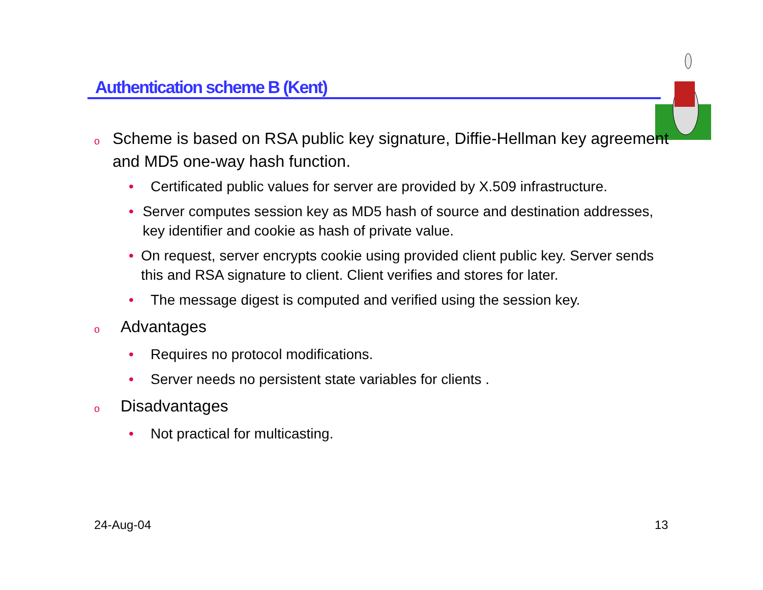Authentication scheme B (Kent)
o Scheme is based on RSA public key signature, Diffie-Hellman key agreement and MD5 one-way hash function.
• Certificated public values for server are provided by X.509 infrastructure.
• Server computes session key as MD5 hash of source and destination addresses, key identifier and cookie as hash of private value.
• On request, server encrypts cookie using provided client public key. Server sends this and RSA signature to client. Client verifies and stores for later.
• The message digest is computed and verified using the session key.
o Advantages
• Requires no protocol modifications.
• Server needs no persistent state variables for clients .
o Disadvantages
• Not practical for multicasting.
24-Aug-04 13